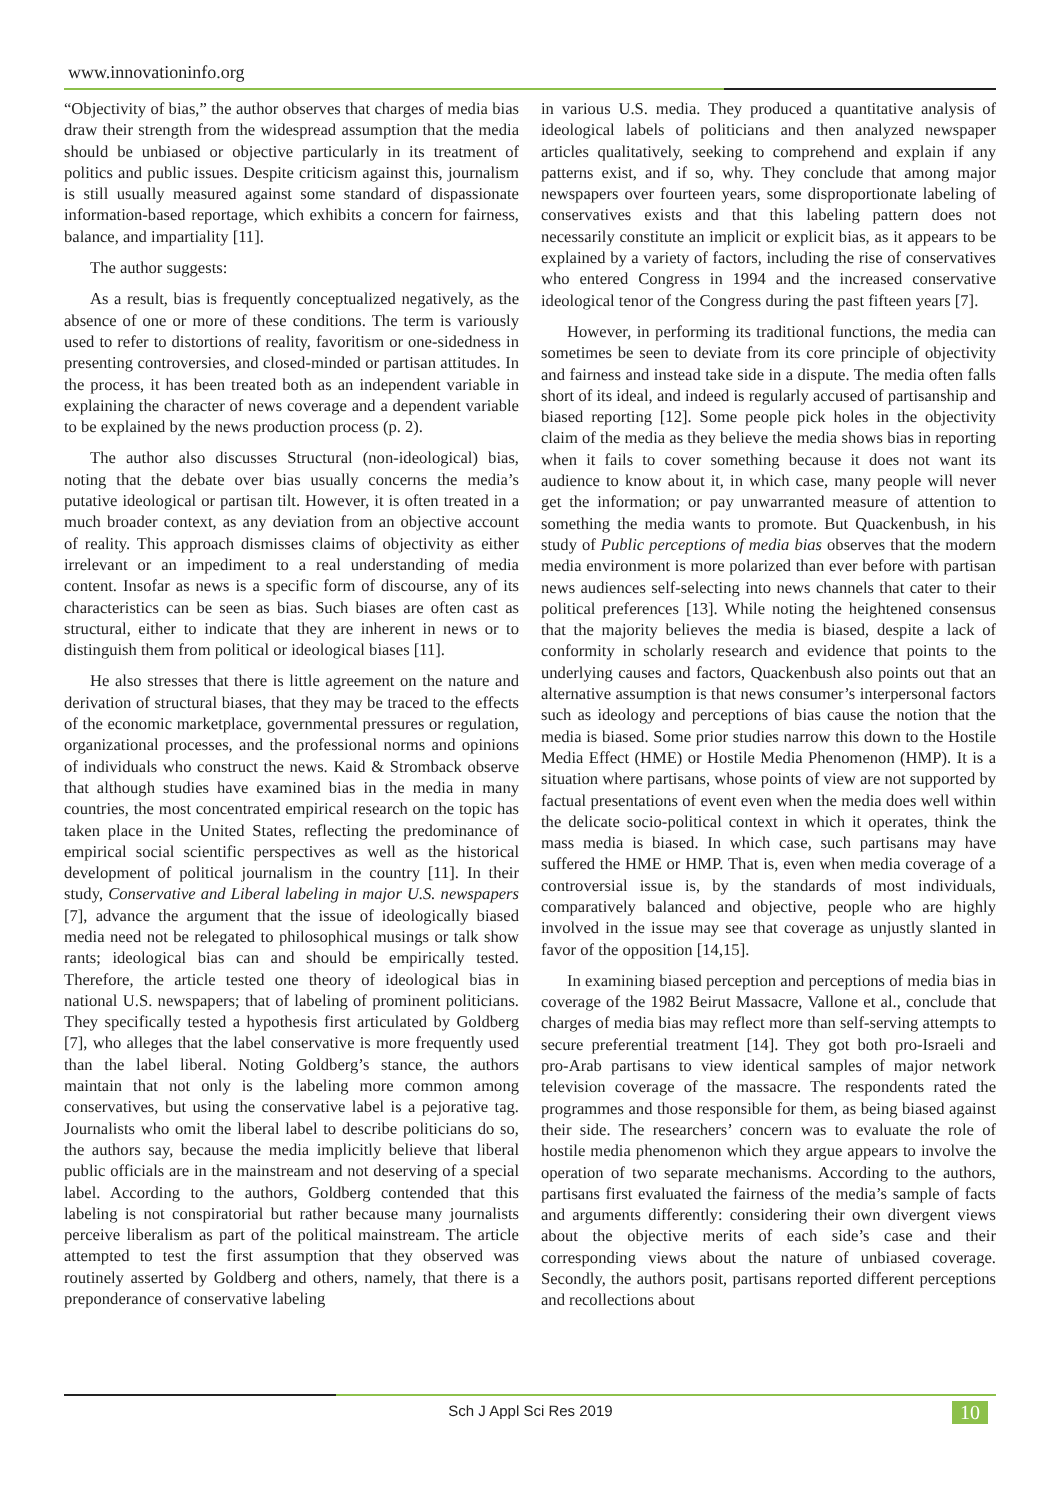www.innovationinfo.org
“Objectivity of bias,” the author observes that charges of media bias draw their strength from the widespread assumption that the media should be unbiased or objective particularly in its treatment of politics and public issues. Despite criticism against this, journalism is still usually measured against some standard of dispassionate information-based reportage, which exhibits a concern for fairness, balance, and impartiality [11].
The author suggests:
As a result, bias is frequently conceptualized negatively, as the absence of one or more of these conditions. The term is variously used to refer to distortions of reality, favoritism or one-sidedness in presenting controversies, and closed-minded or partisan attitudes. In the process, it has been treated both as an independent variable in explaining the character of news coverage and a dependent variable to be explained by the news production process (p. 2).
The author also discusses Structural (non-ideological) bias, noting that the debate over bias usually concerns the media’s putative ideological or partisan tilt. However, it is often treated in a much broader context, as any deviation from an objective account of reality. This approach dismisses claims of objectivity as either irrelevant or an impediment to a real understanding of media content. Insofar as news is a specific form of discourse, any of its characteristics can be seen as bias. Such biases are often cast as structural, either to indicate that they are inherent in news or to distinguish them from political or ideological biases [11].
He also stresses that there is little agreement on the nature and derivation of structural biases, that they may be traced to the effects of the economic marketplace, governmental pressures or regulation, organizational processes, and the professional norms and opinions of individuals who construct the news. Kaid & Stromback observe that although studies have examined bias in the media in many countries, the most concentrated empirical research on the topic has taken place in the United States, reflecting the predominance of empirical social scientific perspectives as well as the historical development of political journalism in the country [11]. In their study, Conservative and Liberal labeling in major U.S. newspapers [7], advance the argument that the issue of ideologically biased media need not be relegated to philosophical musings or talk show rants; ideological bias can and should be empirically tested. Therefore, the article tested one theory of ideological bias in national U.S. newspapers; that of labeling of prominent politicians. They specifically tested a hypothesis first articulated by Goldberg [7], who alleges that the label conservative is more frequently used than the label liberal. Noting Goldberg’s stance, the authors maintain that not only is the labeling more common among conservatives, but using the conservative label is a pejorative tag. Journalists who omit the liberal label to describe politicians do so, the authors say, because the media implicitly believe that liberal public officials are in the mainstream and not deserving of a special label. According to the authors, Goldberg contended that this labeling is not conspiratorial but rather because many journalists perceive liberalism as part of the political mainstream. The article attempted to test the first assumption that they observed was routinely asserted by Goldberg and others, namely, that there is a preponderance of conservative labeling
in various U.S. media. They produced a quantitative analysis of ideological labels of politicians and then analyzed newspaper articles qualitatively, seeking to comprehend and explain if any patterns exist, and if so, why. They conclude that among major newspapers over fourteen years, some disproportionate labeling of conservatives exists and that this labeling pattern does not necessarily constitute an implicit or explicit bias, as it appears to be explained by a variety of factors, including the rise of conservatives who entered Congress in 1994 and the increased conservative ideological tenor of the Congress during the past fifteen years [7].
However, in performing its traditional functions, the media can sometimes be seen to deviate from its core principle of objectivity and fairness and instead take side in a dispute. The media often falls short of its ideal, and indeed is regularly accused of partisanship and biased reporting [12]. Some people pick holes in the objectivity claim of the media as they believe the media shows bias in reporting when it fails to cover something because it does not want its audience to know about it, in which case, many people will never get the information; or pay unwarranted measure of attention to something the media wants to promote. But Quackenbush, in his study of Public perceptions of media bias observes that the modern media environment is more polarized than ever before with partisan news audiences self-selecting into news channels that cater to their political preferences [13]. While noting the heightened consensus that the majority believes the media is biased, despite a lack of conformity in scholarly research and evidence that points to the underlying causes and factors, Quackenbush also points out that an alternative assumption is that news consumer’s interpersonal factors such as ideology and perceptions of bias cause the notion that the media is biased. Some prior studies narrow this down to the Hostile Media Effect (HME) or Hostile Media Phenomenon (HMP). It is a situation where partisans, whose points of view are not supported by factual presentations of event even when the media does well within the delicate socio-political context in which it operates, think the mass media is biased. In which case, such partisans may have suffered the HME or HMP. That is, even when media coverage of a controversial issue is, by the standards of most individuals, comparatively balanced and objective, people who are highly involved in the issue may see that coverage as unjustly slanted in favor of the opposition [14,15].
In examining biased perception and perceptions of media bias in coverage of the 1982 Beirut Massacre, Vallone et al., conclude that charges of media bias may reflect more than self-serving attempts to secure preferential treatment [14]. They got both pro-Israeli and pro-Arab partisans to view identical samples of major network television coverage of the massacre. The respondents rated the programmes and those responsible for them, as being biased against their side. The researchers’ concern was to evaluate the role of hostile media phenomenon which they argue appears to involve the operation of two separate mechanisms. According to the authors, partisans first evaluated the fairness of the media’s sample of facts and arguments differently: considering their own divergent views about the objective merits of each side’s case and their corresponding views about the nature of unbiased coverage. Secondly, the authors posit, partisans reported different perceptions and recollections about
Sch J Appl Sci Res 2019 10